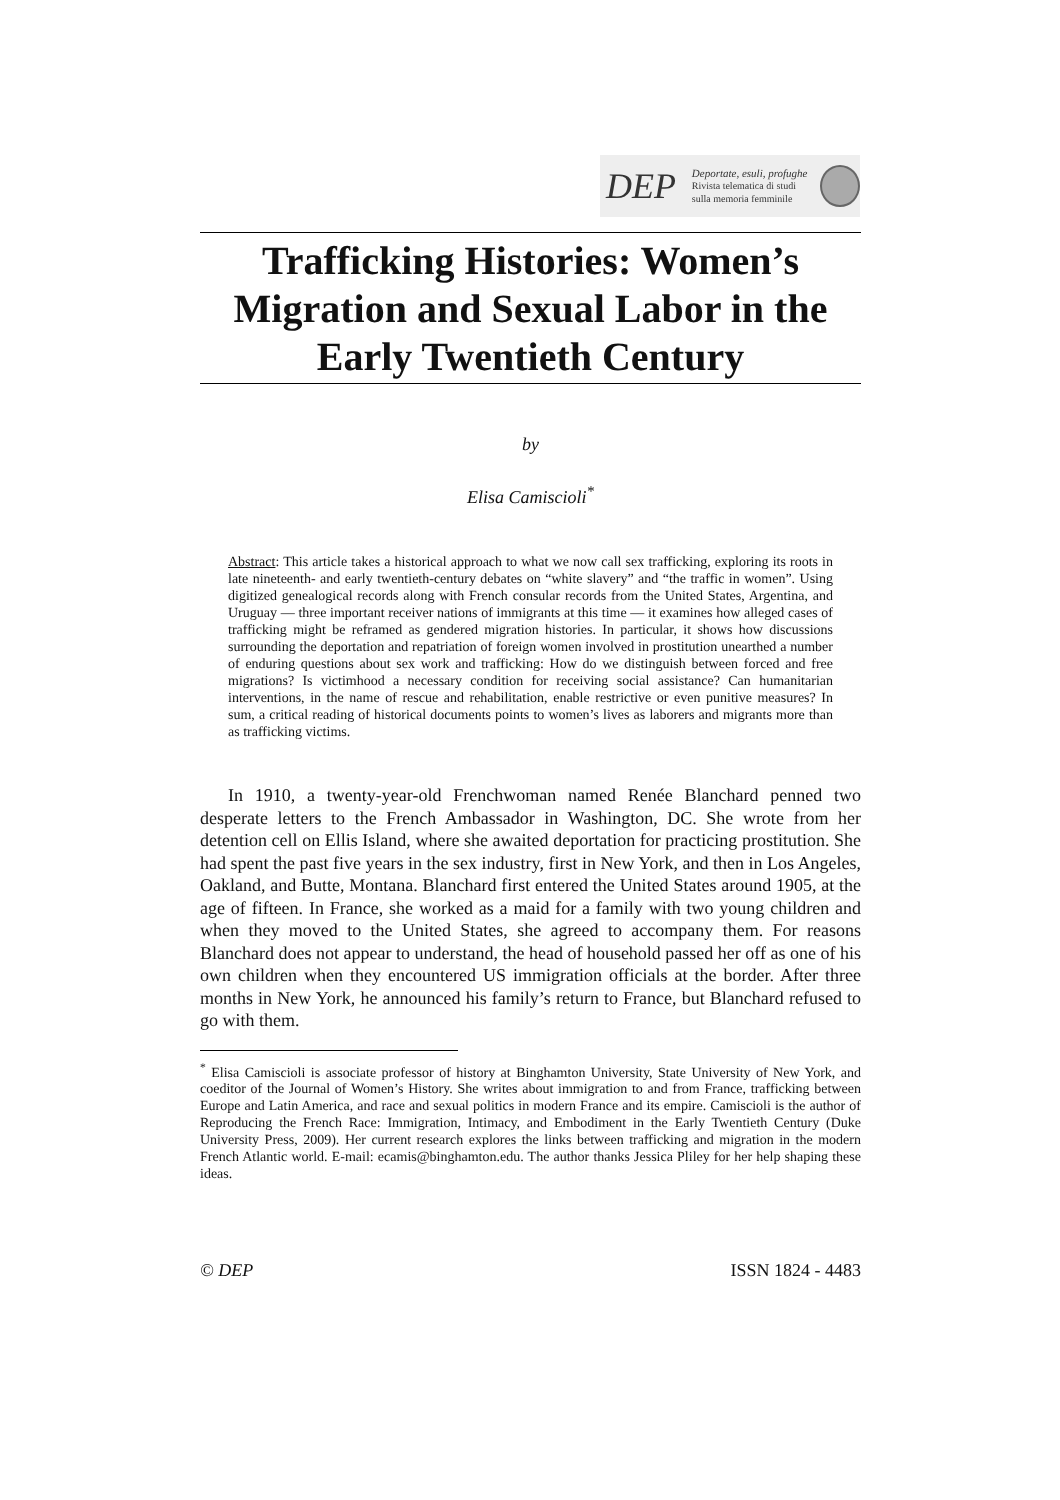DEP
Deportate, esuli, profughe
Rivista telematica di studi sulla memoria femminile
Trafficking Histories: Women’s Migration and Sexual Labor in the Early Twentieth Century
by
Elisa Camiscioli<sup>*</sup>
Abstract: This article takes a historical approach to what we now call sex trafficking, exploring its roots in late nineteenth- and early twentieth-century debates on “white slavery” and “the traffic in women”. Using digitized genealogical records along with French consular records from the United States, Argentina, and Uruguay — three important receiver nations of immigrants at this time — it examines how alleged cases of trafficking might be reframed as gendered migration histories. In particular, it shows how discussions surrounding the deportation and repatriation of foreign women involved in prostitution unearthed a number of enduring questions about sex work and trafficking: How do we distinguish between forced and free migrations? Is victimhood a necessary condition for receiving social assistance? Can humanitarian interventions, in the name of rescue and rehabilitation, enable restrictive or even punitive measures? In sum, a critical reading of historical documents points to women’s lives as laborers and migrants more than as trafficking victims.
In 1910, a twenty-year-old Frenchwoman named Renée Blanchard penned two desperate letters to the French Ambassador in Washington, DC. She wrote from her detention cell on Ellis Island, where she awaited deportation for practicing prostitution. She had spent the past five years in the sex industry, first in New York, and then in Los Angeles, Oakland, and Butte, Montana. Blanchard first entered the United States around 1905, at the age of fifteen. In France, she worked as a maid for a family with two young children and when they moved to the United States, she agreed to accompany them. For reasons Blanchard does not appear to understand, the head of household passed her off as one of his own children when they encountered US immigration officials at the border. After three months in New York, he announced his family’s return to France, but Blanchard refused to go with them.
<sup>*</sup> Elisa Camiscioli is associate professor of history at Binghamton University, State University of New York, and coeditor of the Journal of Women’s History. She writes about immigration to and from France, trafficking between Europe and Latin America, and race and sexual politics in modern France and its empire. Camiscioli is the author of Reproducing the French Race: Immigration, Intimacy, and Embodiment in the Early Twentieth Century (Duke University Press, 2009). Her current research explores the links between trafficking and migration in the modern French Atlantic world. E-mail: ecamis@binghamton.edu. The author thanks Jessica Pliley for her help shaping these ideas.
© DEP ISSN 1824 - 4483